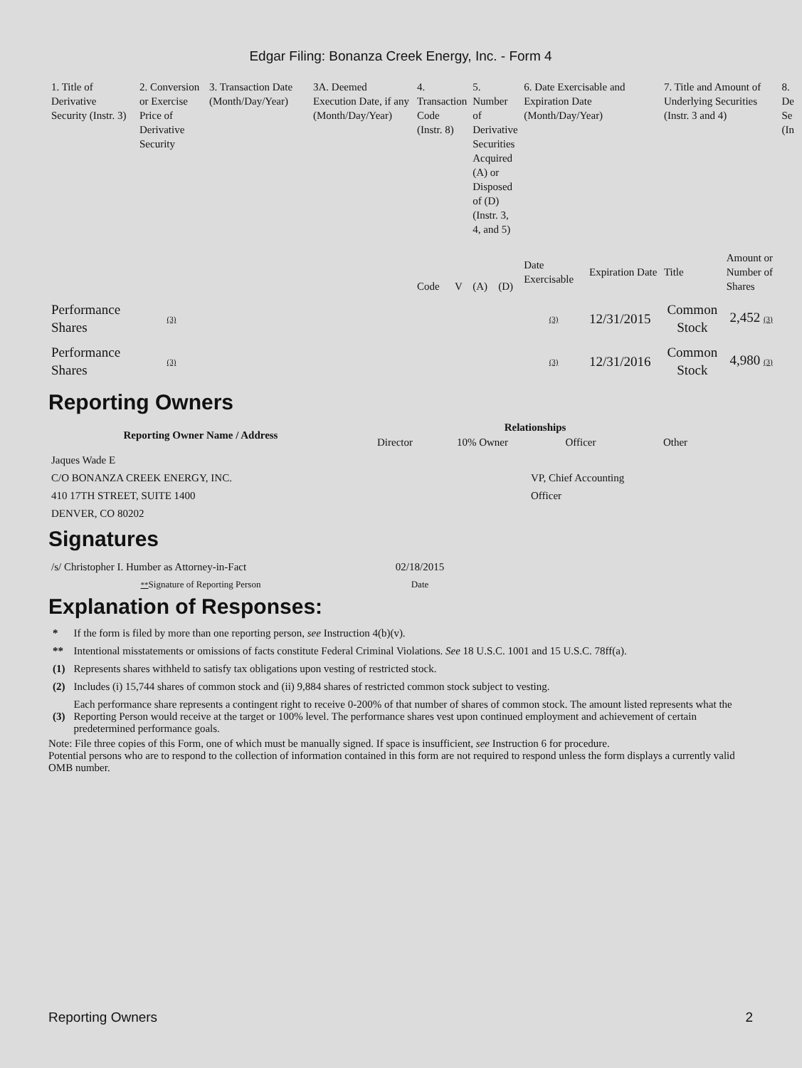Edgar Filing: Bonanza Creek Energy, Inc. - Form 4
| 1. Title of Derivative Security (Instr. 3) | 2. Conversion or Exercise Price of Derivative Security | 3. Transaction Date (Month/Day/Year) | 3A. Deemed Execution Date, if any (Month/Day/Year) | 4. Transaction Code (Instr. 8) | | 5. Number of Derivative Securities Acquired (A) or Disposed of (D) (Instr. 3, 4, and 5) | | 6. Date Exercisable and Expiration Date (Month/Day/Year) | | 7. Title and Amount of Underlying Securities (Instr. 3 and 4) | | 8. De Se (In |
| --- | --- | --- | --- | --- | --- | --- | --- | --- | --- | --- | --- | --- |
| | | | | Code | V | (A) | (D) | Date Exercisable | Expiration Date | Title | Amount or Number of Shares | |
| Performance Shares | (3) | | | | | | | (3) | 12/31/2015 | Common Stock | 2,452 (3) | |
| Performance Shares | (3) | | | | | | | (3) | 12/31/2016 | Common Stock | 4,980 (3) | |
Reporting Owners
| Reporting Owner Name / Address | Relationships | | | |
| --- | --- | --- | --- | --- |
| | Director | 10% Owner | Officer | Other |
| Jaques Wade E C/O BONANZA CREEK ENERGY, INC. 410 17TH STREET, SUITE 1400 DENVER, CO 80202 | | | VP, Chief Accounting Officer | |
Signatures
| /s/ Christopher I. Humber as Attorney-in-Fact | 02/18/2015 |
| ** Signature of Reporting Person | Date |
Explanation of Responses:
| * | If the form is filed by more than one reporting person, see Instruction 4(b)(v). |
| ** | Intentional misstatements or omissions of facts constitute Federal Criminal Violations. See 18 U.S.C. 1001 and 15 U.S.C. 78ff(a). |
| (1) | Represents shares withheld to satisfy tax obligations upon vesting of restricted stock. |
| (2) | Includes (i) 15,744 shares of common stock and (ii) 9,884 shares of restricted common stock subject to vesting. |
| (3) | Each performance share represents a contingent right to receive 0-200% of that number of shares of common stock. The amount listed represents what the Reporting Person would receive at the target or 100% level. The performance shares vest upon continued employment and achievement of certain predetermined performance goals. |
Note: File three copies of this Form, one of which must be manually signed. If space is insufficient, see Instruction 6 for procedure.
Potential persons who are to respond to the collection of information contained in this form are not required to respond unless the form displays a currently valid OMB number.
Reporting Owners 2